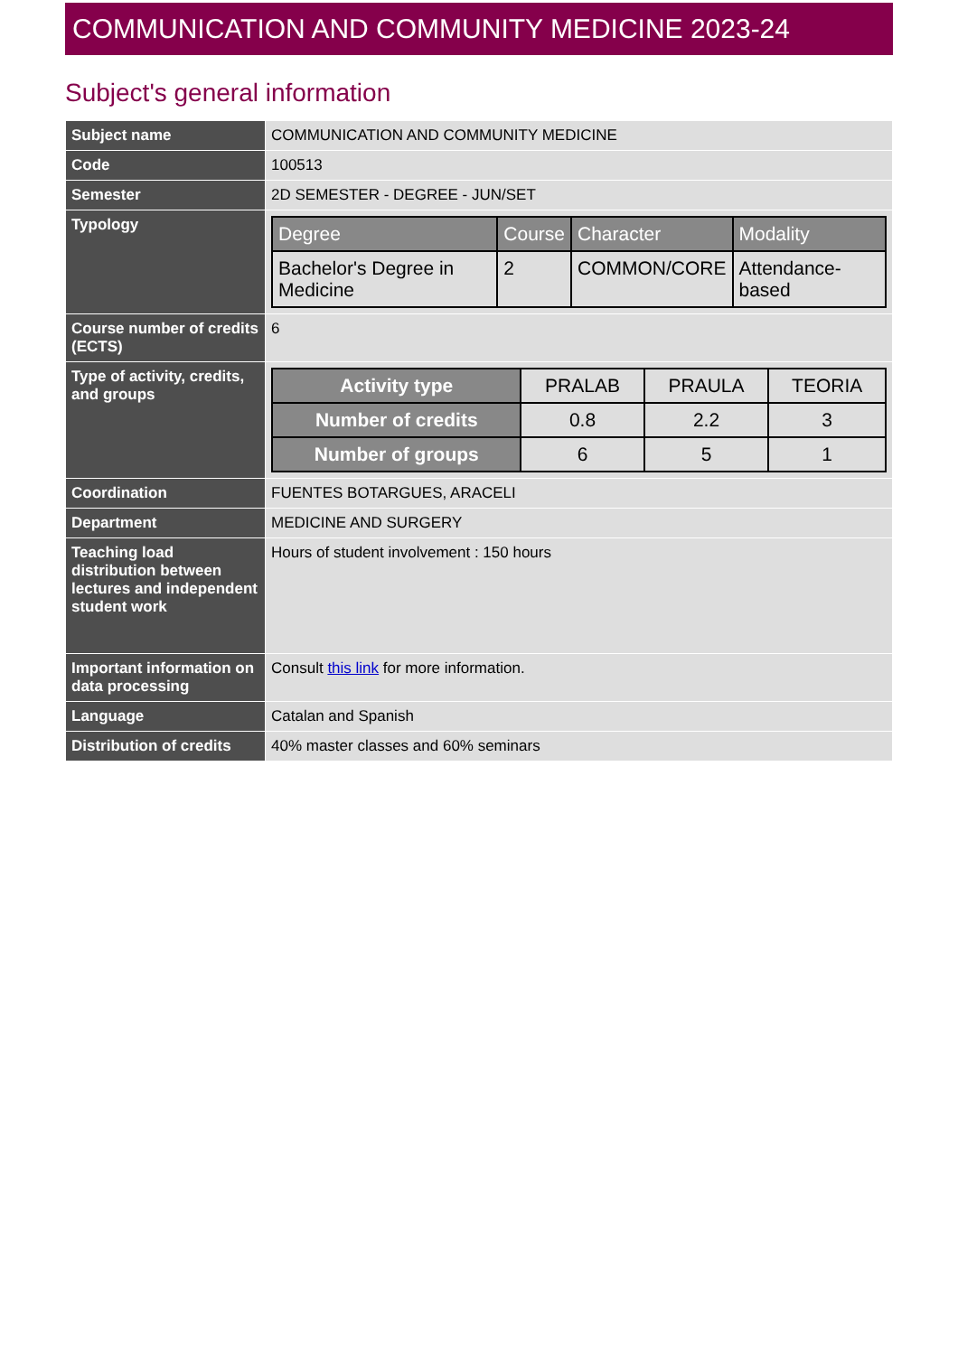COMMUNICATION AND COMMUNITY MEDICINE 2023-24
Subject's general information
| Subject name | COMMUNICATION AND COMMUNITY MEDICINE |
| Code | 100513 |
| Semester | 2D SEMESTER - DEGREE - JUN/SET |
| Typology | / Degree / Course / Character / Modality / / --- / --- / --- / --- / / Bachelor's Degree in Medicine / 2 / COMMON/CORE / Attendance-based / |
| Course number of credits (ECTS) | 6 |
| Type of activity, credits, and groups | / Activity type / PRALAB / PRAULA / TEORIA / / Number of credits / 0.8 / 2.2 / 3 / / Number of groups / 6 / 5 / 1 / |
| Coordination | FUENTES BOTARGUES, ARACELI |
| Department | MEDICINE AND SURGERY |
| Teaching load distribution between lectures and independent student work | Hours of student involvement : 150 hours |
| Important information on data processing | Consult this link for more information. |
| Language | Catalan and Spanish |
| Distribution of credits | 40% master classes and 60% seminars |